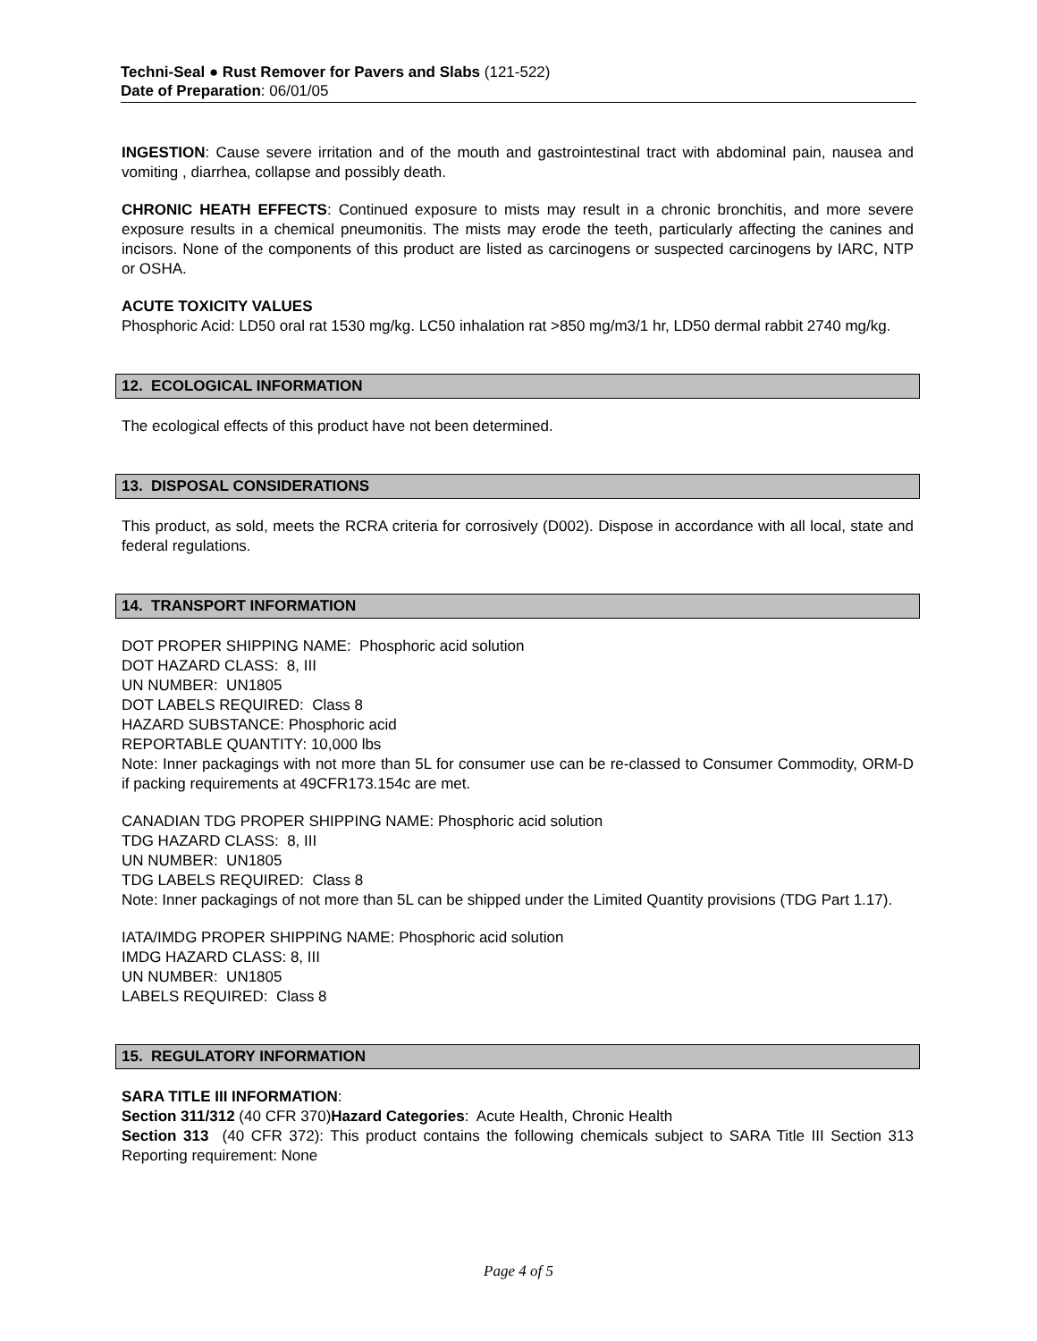Techni-Seal ● Rust Remover for Pavers and Slabs (121-522)
Date of Preparation: 06/01/05
INGESTION: Cause severe irritation and of the mouth and gastrointestinal tract with abdominal pain, nausea and vomiting , diarrhea, collapse and possibly death.
CHRONIC HEATH EFFECTS: Continued exposure to mists may result in a chronic bronchitis, and more severe exposure results in a chemical pneumonitis. The mists may erode the teeth, particularly affecting the canines and incisors. None of the components of this product are listed as carcinogens or suspected carcinogens by IARC, NTP or OSHA.
ACUTE TOXICITY VALUES
Phosphoric Acid: LD50 oral rat 1530 mg/kg. LC50 inhalation rat >850 mg/m3/1 hr, LD50 dermal rabbit 2740 mg/kg.
12. ECOLOGICAL INFORMATION
The ecological effects of this product have not been determined.
13. DISPOSAL CONSIDERATIONS
This product, as sold, meets the RCRA criteria for corrosively (D002). Dispose in accordance with all local, state and federal regulations.
14. TRANSPORT INFORMATION
DOT PROPER SHIPPING NAME: Phosphoric acid solution
DOT HAZARD CLASS: 8, III
UN NUMBER: UN1805
DOT LABELS REQUIRED: Class 8
HAZARD SUBSTANCE: Phosphoric acid
REPORTABLE QUANTITY: 10,000 lbs
Note: Inner packagings with not more than 5L for consumer use can be re-classed to Consumer Commodity, ORM-D if packing requirements at 49CFR173.154c are met.
CANADIAN TDG PROPER SHIPPING NAME: Phosphoric acid solution
TDG HAZARD CLASS: 8, III
UN NUMBER: UN1805
TDG LABELS REQUIRED: Class 8
Note: Inner packagings of not more than 5L can be shipped under the Limited Quantity provisions (TDG Part 1.17).
IATA/IMDG PROPER SHIPPING NAME: Phosphoric acid solution
IMDG HAZARD CLASS: 8, III
UN NUMBER: UN1805
LABELS REQUIRED: Class 8
15. REGULATORY INFORMATION
SARA TITLE III INFORMATION:
Section 311/312 (40 CFR 370)Hazard Categories: Acute Health, Chronic Health
Section 313 (40 CFR 372): This product contains the following chemicals subject to SARA Title III Section 313 Reporting requirement: None
Page 4 of 5